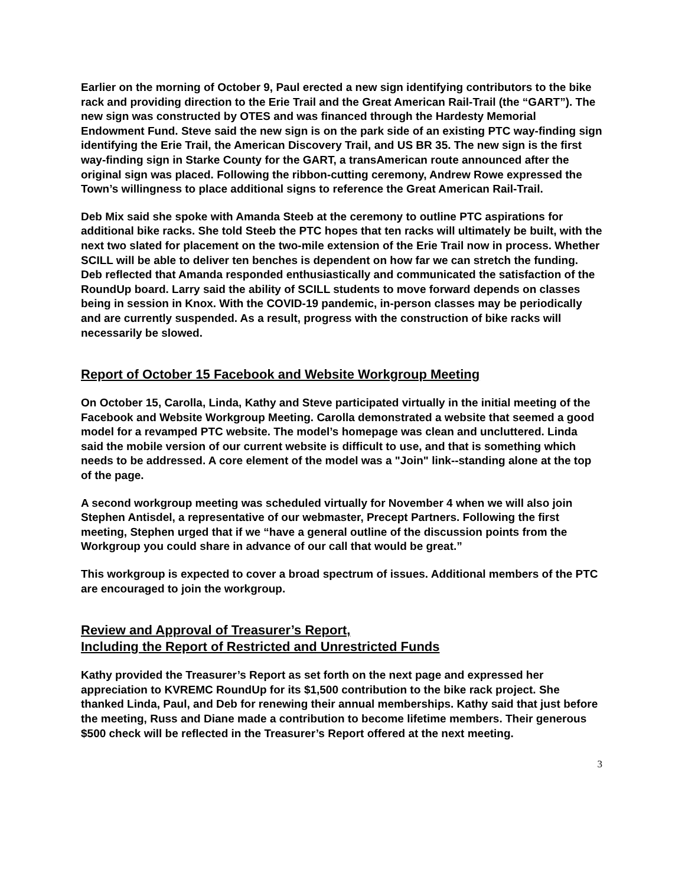Earlier on the morning of October 9, Paul erected a new sign identifying contributors to the bike rack and providing direction to the Erie Trail and the Great American Rail-Trail (the “GART”). The new sign was constructed by OTES and was financed through the Hardesty Memorial Endowment Fund. Steve said the new sign is on the park side of an existing PTC way-finding sign identifying the Erie Trail, the American Discovery Trail, and US BR 35. The new sign is the first way-finding sign in Starke County for the GART, a transAmerican route announced after the original sign was placed. Following the ribbon-cutting ceremony, Andrew Rowe expressed the Town’s willingness to place additional signs to reference the Great American Rail-Trail.
Deb Mix said she spoke with Amanda Steeb at the ceremony to outline PTC aspirations for additional bike racks. She told Steeb the PTC hopes that ten racks will ultimately be built, with the next two slated for placement on the two-mile extension of the Erie Trail now in process. Whether SCILL will be able to deliver ten benches is dependent on how far we can stretch the funding. Deb reflected that Amanda responded enthusiastically and communicated the satisfaction of the RoundUp board. Larry said the ability of SCILL students to move forward depends on classes being in session in Knox. With the COVID-19 pandemic, in-person classes may be periodically and are currently suspended. As a result, progress with the construction of bike racks will necessarily be slowed.
Report of October 15 Facebook and Website Workgroup Meeting
On October 15, Carolla, Linda, Kathy and Steve participated virtually in the initial meeting of the Facebook and Website Workgroup Meeting. Carolla demonstrated a website that seemed a good model for a revamped PTC website. The model’s homepage was clean and uncluttered. Linda said the mobile version of our current website is difficult to use, and that is something which needs to be addressed. A core element of the model was a "Join" link--standing alone at the top of the page.
A second workgroup meeting was scheduled virtually for November 4 when we will also join Stephen Antisdel, a representative of our webmaster, Precept Partners. Following the first meeting, Stephen urged that if we “have a general outline of the discussion points from the Workgroup you could share in advance of our call that would be great.”
This workgroup is expected to cover a broad spectrum of issues. Additional members of the PTC are encouraged to join the workgroup.
Review and Approval of Treasurer’s Report,
Including the Report of Restricted and Unrestricted Funds
Kathy provided the Treasurer’s Report as set forth on the next page and expressed her appreciation to KVREMC RoundUp for its $1,500 contribution to the bike rack project. She thanked Linda, Paul, and Deb for renewing their annual memberships. Kathy said that just before the meeting, Russ and Diane made a contribution to become lifetime members. Their generous $500 check will be reflected in the Treasurer’s Report offered at the next meeting.
3